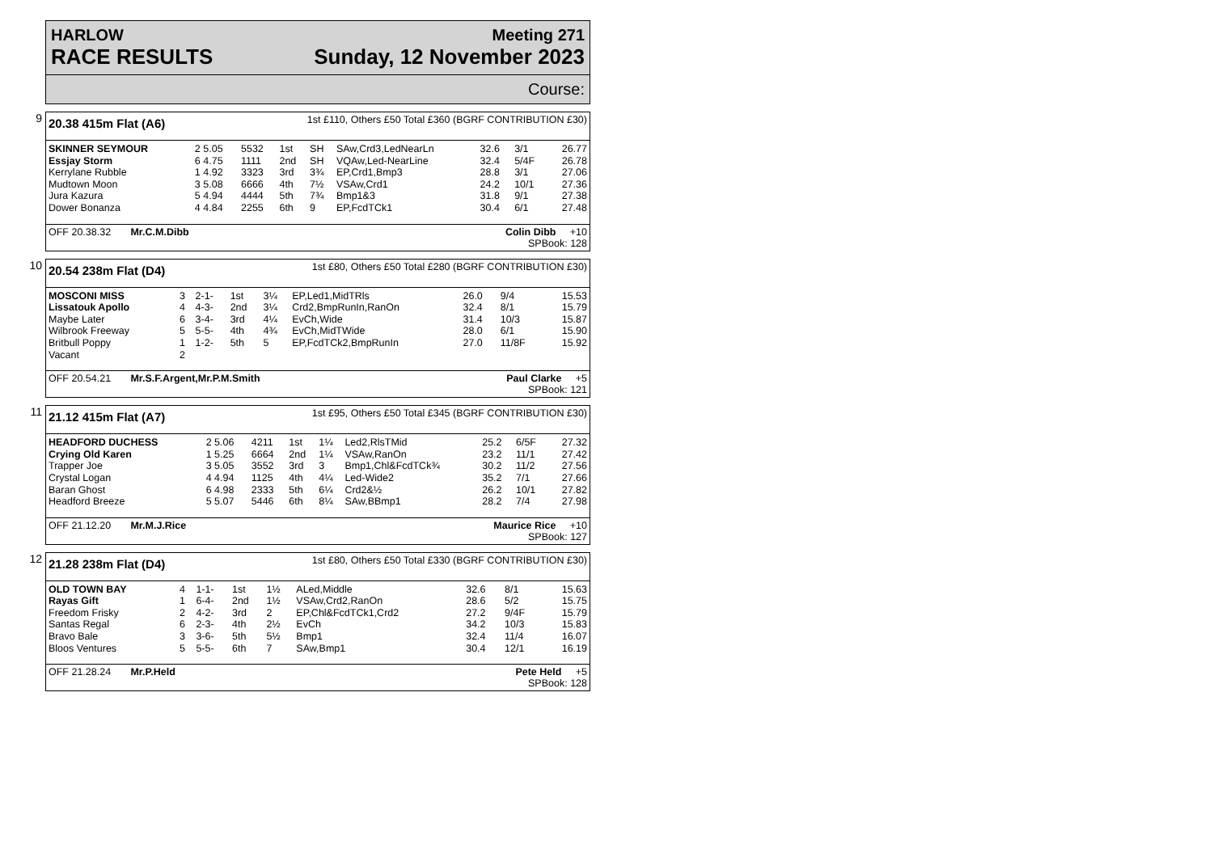HARLOW
RACE RESULTS
Meeting 271
Sunday, 12 November 2023
Course:
9
20.38 415m Flat (A6) 1st £110, Others £50 Total £360 (BGRF CONTRIBUTION £30)
| SKINNER SEYMOUR | 2 5.05 | 5532 | 1st | SH | SAw,Crd3,LedNearLn | 32.6 | 3/1 | 26.77 |
| Essjay Storm | 6 4.75 | 1111 | 2nd | SH | VQAw,Led-NearLine | 32.4 | 5/4F | 26.78 |
| Kerrylane Rubble | 1 4.92 | 3323 | 3rd | 3¾ | EP,Crd1,Bmp3 | 28.8 | 3/1 | 27.06 |
| Mudtown Moon | 3 5.08 | 6666 | 4th | 7½ | VSAw,Crd1 | 24.2 | 10/1 | 27.36 |
| Jura Kazura | 5 4.94 | 4444 | 5th | 7¾ | Bmp1&3 | 31.8 | 9/1 | 27.38 |
| Dower Bonanza | 4 4.84 | 2255 | 6th | 9 | EP,FcdTCk1 | 30.4 | 6/1 | 27.48 |
OFF 20.38.32 Mr.C.M.Dibb Colin Dibb +10
SPBook: 128
10
20.54 238m Flat (D4) 1st £80, Others £50 Total £280 (BGRF CONTRIBUTION £30)
| MOSCONI MISS | 3 | 2-1- | 1st | 3¼ | EP,Led1,MidTRls | 26.0 | 9/4 | 15.53 |
| Lissatouk Apollo | 4 | 4-3- | 2nd | 3¼ | Crd2,BmpRunIn,RanOn | 32.4 | 8/1 | 15.79 |
| Maybe Later | 6 | 3-4- | 3rd | 4¼ | EvCh,Wide | 31.4 | 10/3 | 15.87 |
| Wilbrook Freeway | 5 | 5-5- | 4th | 4¾ | EvCh,MidTWide | 28.0 | 6/1 | 15.90 |
| Britbull Poppy | 1 | 1-2- | 5th | 5 | EP,FcdTCk2,BmpRunIn | 27.0 | 11/8F | 15.92 |
| Vacant | 2 | | | | | | | |
OFF 20.54.21 Mr.S.F.Argent,Mr.P.M.Smith Paul Clarke +5
SPBook: 121
11
21.12 415m Flat (A7) 1st £95, Others £50 Total £345 (BGRF CONTRIBUTION £30)
| HEADFORD DUCHESS | 2 5.06 | 4211 | 1st | 1¼ | Led2,RlsTMid | 25.2 | 6/5F | 27.32 |
| Crying Old Karen | 1 5.25 | 6664 | 2nd | 1¼ | VSAw,RanOn | 23.2 | 11/1 | 27.42 |
| Trapper Joe | 3 5.05 | 3552 | 3rd | 3 | Bmp1,Chl&FcdTCk¾ | 30.2 | 11/2 | 27.56 |
| Crystal Logan | 4 4.94 | 1125 | 4th | 4¼ | Led-Wide2 | 35.2 | 7/1 | 27.66 |
| Baran Ghost | 6 4.98 | 2333 | 5th | 6¼ | Crd2&½ | 26.2 | 10/1 | 27.82 |
| Headford Breeze | 5 5.07 | 5446 | 6th | 8¼ | SAw,BBmp1 | 28.2 | 7/4 | 27.98 |
OFF 21.12.20 Mr.M.J.Rice Maurice Rice +10
SPBook: 127
12
21.28 238m Flat (D4) 1st £80, Others £50 Total £330 (BGRF CONTRIBUTION £30)
| OLD TOWN BAY | 4 | 1-1- | 1st | 1½ | ALed,Middle | 32.6 | 8/1 | 15.63 |
| Rayas Gift | 1 | 6-4- | 2nd | 1½ | VSAw,Crd2,RanOn | 28.6 | 5/2 | 15.75 |
| Freedom Frisky | 2 | 4-2- | 3rd | 2 | EP,Chl&FcdTCk1,Crd2 | 27.2 | 9/4F | 15.79 |
| Santas Regal | 6 | 2-3- | 4th | 2½ | EvCh | 34.2 | 10/3 | 15.83 |
| Bravo Bale | 3 | 3-6- | 5th | 5½ | Bmp1 | 32.4 | 11/4 | 16.07 |
| Bloos Ventures | 5 | 5-5- | 6th | 7 | SAw,Bmp1 | 30.4 | 12/1 | 16.19 |
OFF 21.28.24 Mr.P.Held Pete Held +5
SPBook: 128